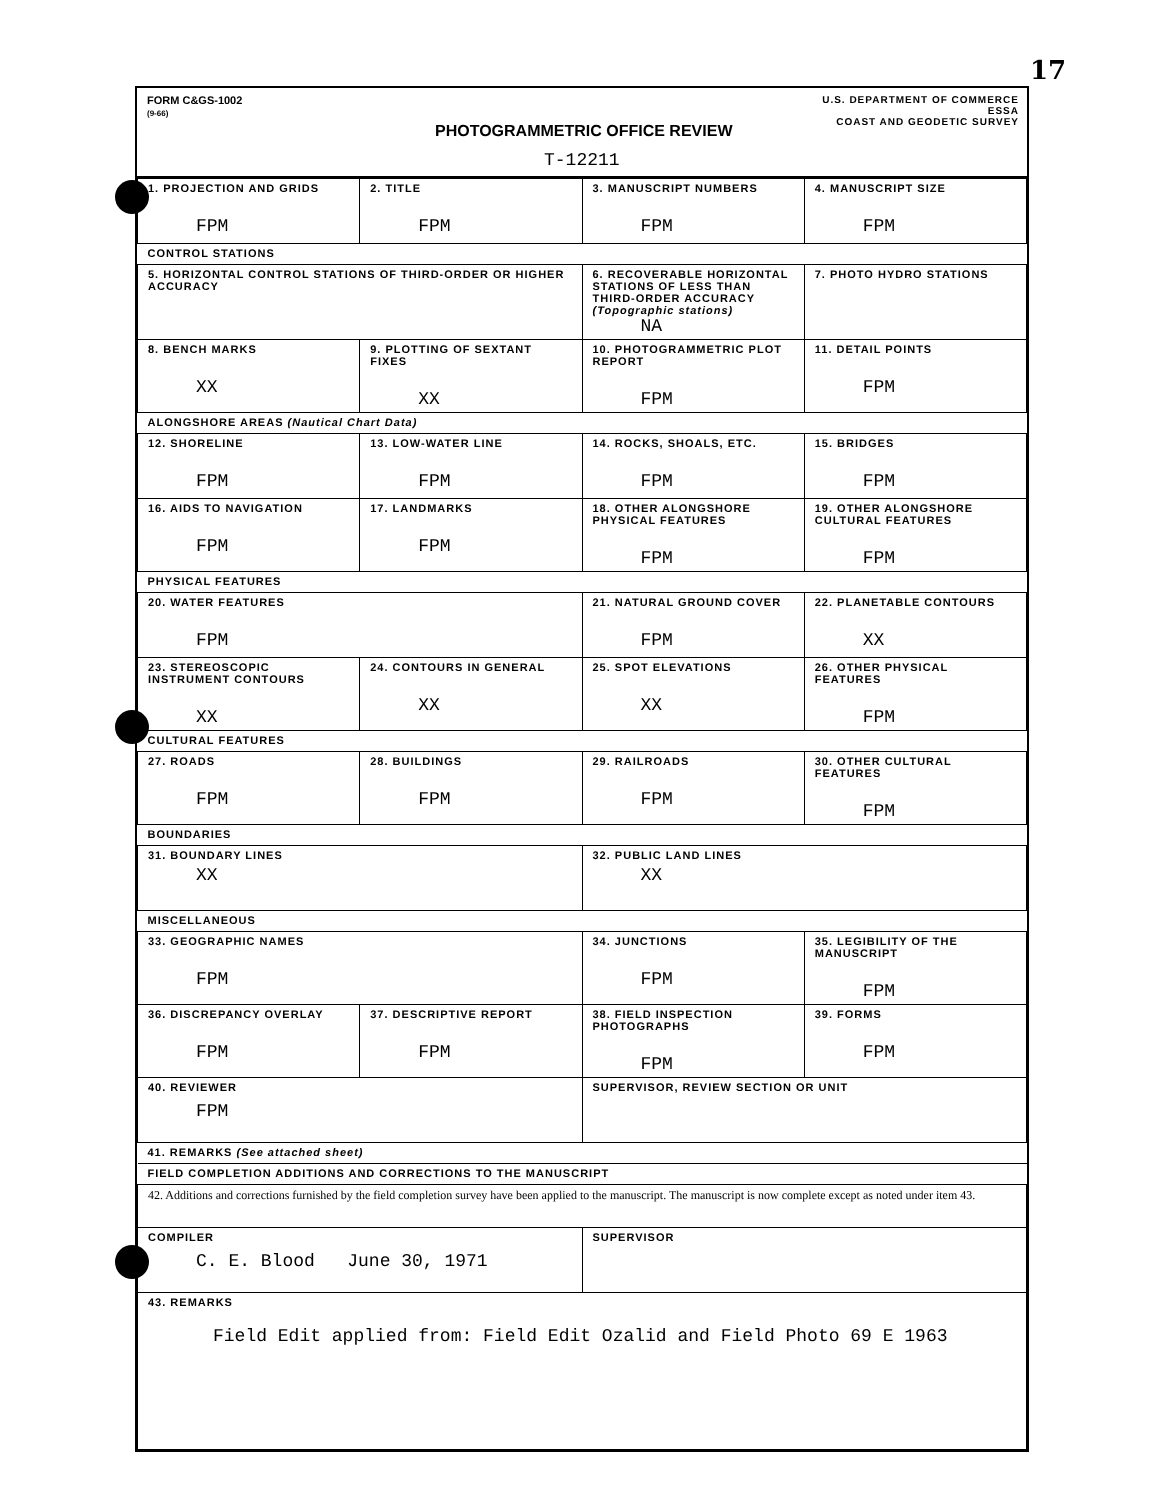17
FORM C&GS-1002
(9-66)
U.S. DEPARTMENT OF COMMERCE
ESSA
COAST AND GEODETIC SURVEY
PHOTOGRAMMETRIC OFFICE REVIEW
T-12211
| 1. PROJECTION AND GRIDS FPM | 2. TITLE FPM | 3. MANUSCRIPT NUMBERS FPM | 4. MANUSCRIPT SIZE FPM |
| CONTROL STATIONS | | | |
| 5. HORIZONTAL CONTROL STATIONS OF THIRD-ORDER OR HIGHER ACCURACY | | 6. RECOVERABLE HORIZONTAL STATIONS OF LESS THAN THIRD-ORDER ACCURACY (Topographic stations) NA | 7. PHOTO HYDRO STATIONS |
| 8. BENCH MARKS XX | 9. PLOTTING OF SEXTANT FIXES XX | 10. PHOTOGRAMMETRIC PLOT REPORT FPM | 11. DETAIL POINTS FPM |
| ALONGSHORE AREAS (Nautical Chart Data) | | | |
| 12. SHORELINE FPM | 13. LOW-WATER LINE FPM | 14. ROCKS, SHOALS, ETC. FPM | 15. BRIDGES FPM |
| 16. AIDS TO NAVIGATION FPM | 17. LANDMARKS FPM | 18. OTHER ALONGSHORE PHYSICAL FEATURES FPM | 19. OTHER ALONGSHORE CULTURAL FEATURES FPM |
| PHYSICAL FEATURES | | | |
| 20. WATER FEATURES FPM | | 21. NATURAL GROUND COVER FPM | 22. PLANETABLE CONTOURS XX |
| 23. STEREOSCOPIC INSTRUMENT CONTOURS XX | 24. CONTOURS IN GENERAL XX | 25. SPOT ELEVATIONS XX | 26. OTHER PHYSICAL FEATURES FPM |
| CULTURAL FEATURES | | | |
| 27. ROADS FPM | 28. BUILDINGS FPM | 29. RAILROADS FPM | 30. OTHER CULTURAL FEATURES FPM |
| BOUNDARIES | | | |
| 31. BOUNDARY LINES XX | | 32. PUBLIC LAND LINES XX | |
| MISCELLANEOUS | | | |
| 33. GEOGRAPHIC NAMES FPM | | 34. JUNCTIONS FPM | 35. LEGIBILITY OF THE MANUSCRIPT FPM |
| 36. DISCREPANCY OVERLAY FPM | 37. DESCRIPTIVE REPORT FPM | 38. FIELD INSPECTION PHOTOGRAPHS FPM | 39. FORMS FPM |
| 40. REVIEWER FPM | | SUPERVISOR, REVIEW SECTION OR UNIT | |
| 41. REMARKS (See attached sheet) | | | |
| FIELD COMPLETION ADDITIONS AND CORRECTIONS TO THE MANUSCRIPT | | | |
| 42. Additions and corrections furnished by the field completion survey have been applied to the manuscript. The manuscript is now complete except as noted under item 43. | | | |
| COMPILER C. E. Blood June 30, 1971 | | SUPERVISOR | |
| 43. REMARKS Field Edit applied from: Field Edit Ozalid and Field Photo 69 E 1963 | | | |